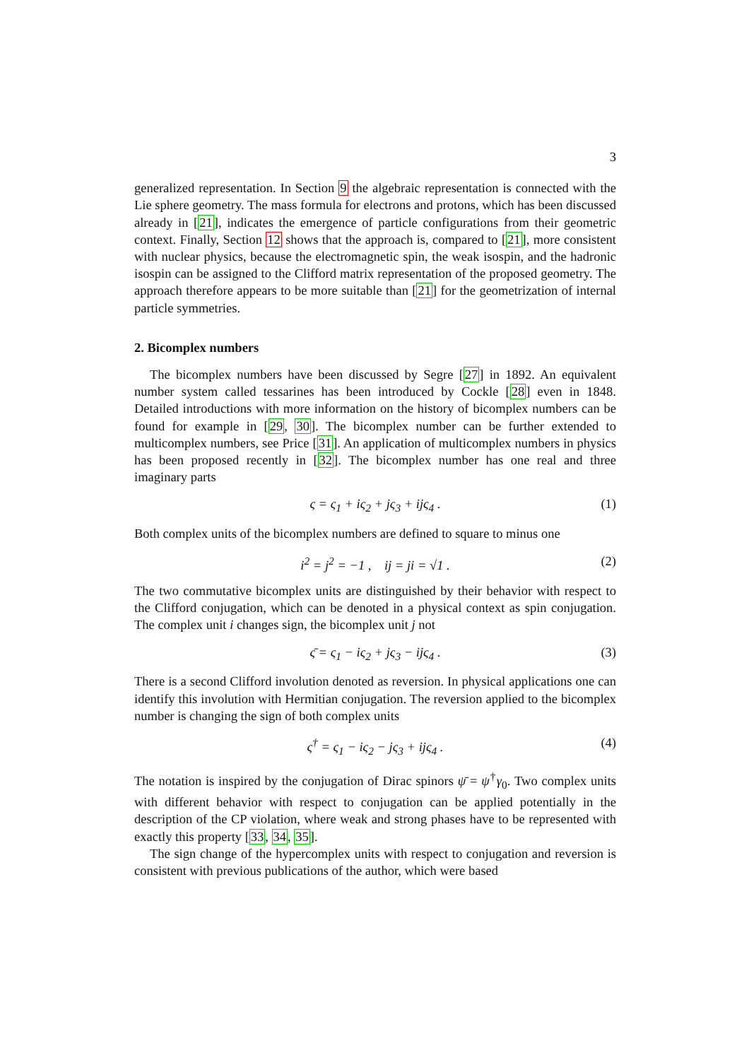3
generalized representation. In Section 9 the algebraic representation is connected with the Lie sphere geometry. The mass formula for electrons and protons, which has been discussed already in [21], indicates the emergence of particle configurations from their geometric context. Finally, Section 12 shows that the approach is, compared to [21], more consistent with nuclear physics, because the electromagnetic spin, the weak isospin, and the hadronic isospin can be assigned to the Clifford matrix representation of the proposed geometry. The approach therefore appears to be more suitable than [21] for the geometrization of internal particle symmetries.
2. Bicomplex numbers
The bicomplex numbers have been discussed by Segre [27] in 1892. An equivalent number system called tessarines has been introduced by Cockle [28] even in 1848. Detailed introductions with more information on the history of bicomplex numbers can be found for example in [29, 30]. The bicomplex number can be further extended to multicomplex numbers, see Price [31]. An application of multicomplex numbers in physics has been proposed recently in [32]. The bicomplex number has one real and three imaginary parts
ς = ς<sub>1</sub> + iς<sub>2</sub> + jς<sub>3</sub> + ijς<sub>4</sub> . (1)
Both complex units of the bicomplex numbers are defined to square to minus one
i<sup>2</sup> = j<sup>2</sup> = −1 , ij = ji = √1 . (2)
The two commutative bicomplex units are distinguished by their behavior with respect to the Clifford conjugation, which can be denoted in a physical context as spin conjugation. The complex unit i changes sign, the bicomplex unit j not
ς̄ = ς<sub>1</sub> − iς<sub>2</sub> + jς<sub>3</sub> − ijς<sub>4</sub> . (3)
There is a second Clifford involution denoted as reversion. In physical applications one can identify this involution with Hermitian conjugation. The reversion applied to the bicomplex number is changing the sign of both complex units
ς<sup>†</sup> = ς<sub>1</sub> − iς<sub>2</sub> − jς<sub>3</sub> + ijς<sub>4</sub> . (4)
The notation is inspired by the conjugation of Dirac spinors ψ̄ = ψ<sup>†</sup>γ<sub>0</sub>. Two complex units with different behavior with respect to conjugation can be applied potentially in the description of the CP violation, where weak and strong phases have to be represented with exactly this property [33, 34, 35].
The sign change of the hypercomplex units with respect to conjugation and reversion is consistent with previous publications of the author, which were based